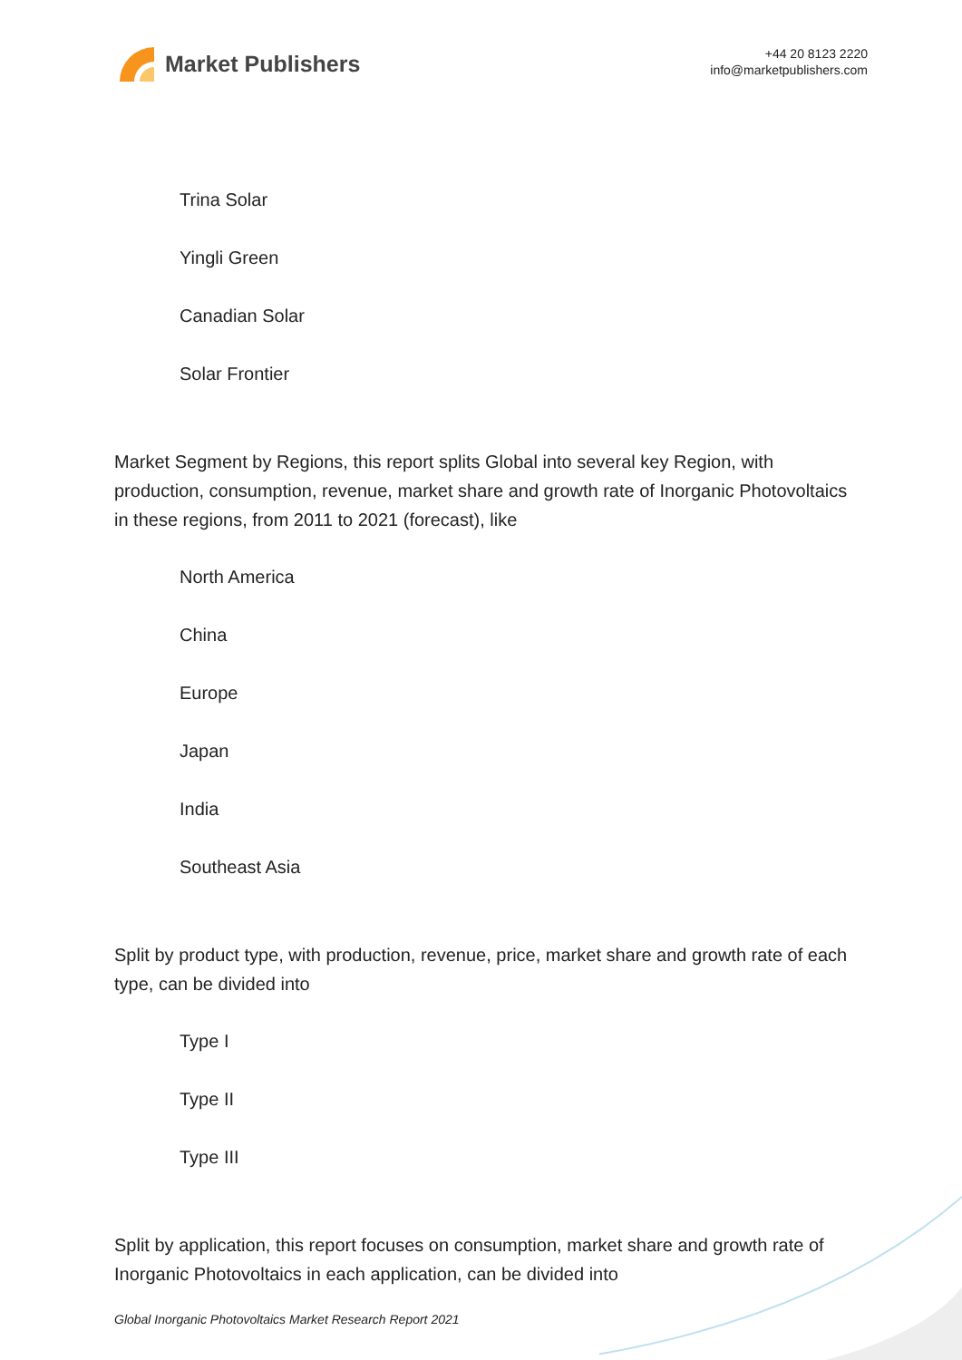Market Publishers
+44 20 8123 2220
info@marketpublishers.com
Trina Solar
Yingli Green
Canadian Solar
Solar Frontier
Market Segment by Regions, this report splits Global into several key Region, with production, consumption, revenue, market share and growth rate of Inorganic Photovoltaics in these regions, from 2011 to 2021 (forecast), like
North America
China
Europe
Japan
India
Southeast Asia
Split by product type, with production, revenue, price, market share and growth rate of each type, can be divided into
Type I
Type II
Type III
Split by application, this report focuses on consumption, market share and growth rate of Inorganic Photovoltaics in each application, can be divided into
Global Inorganic Photovoltaics Market Research Report 2021